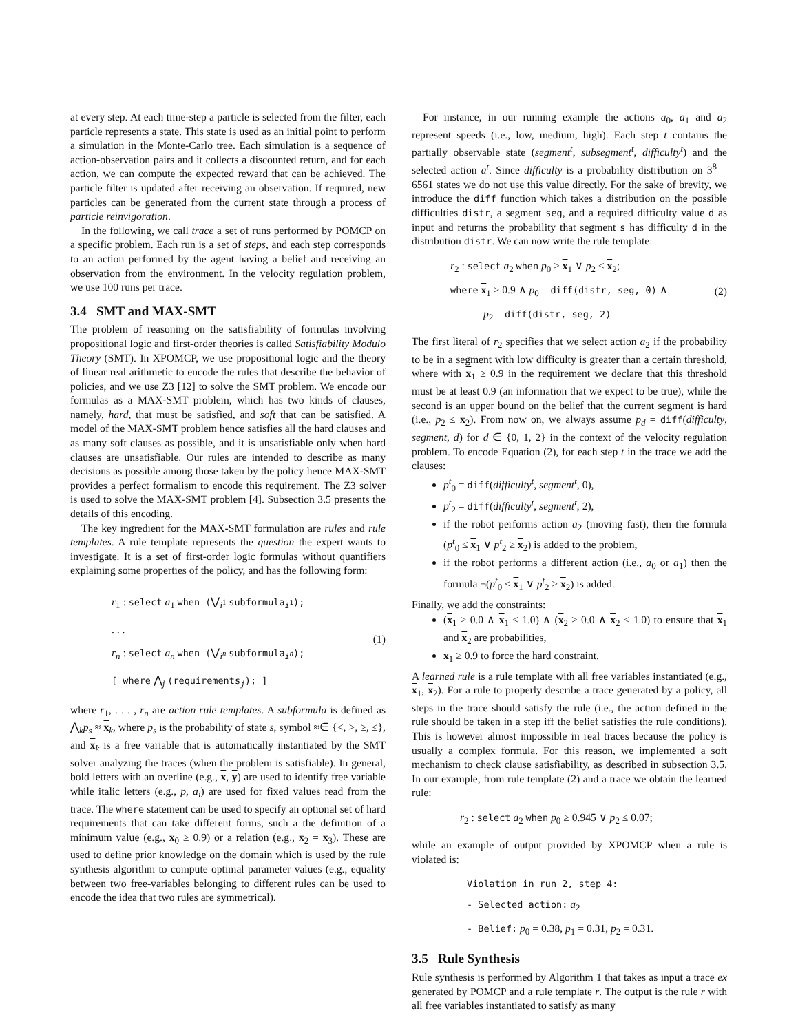at every step. At each time-step a particle is selected from the filter, each particle represents a state. This state is used as an initial point to perform a simulation in the Monte-Carlo tree. Each simulation is a sequence of action-observation pairs and it collects a discounted return, and for each action, we can compute the expected reward that can be achieved. The particle filter is updated after receiving an observation. If required, new particles can be generated from the current state through a process of particle reinvigoration.
In the following, we call trace a set of runs performed by POMCP on a specific problem. Each run is a set of steps, and each step corresponds to an action performed by the agent having a belief and receiving an observation from the environment. In the velocity regulation problem, we use 100 runs per trace.
3.4 SMT and MAX-SMT
The problem of reasoning on the satisfiability of formulas involving propositional logic and first-order theories is called Satisfiability Modulo Theory (SMT). In XPOMCP, we use propositional logic and the theory of linear real arithmetic to encode the rules that describe the behavior of policies, and we use Z3 [12] to solve the SMT problem. We encode our formulas as a MAX-SMT problem, which has two kinds of clauses, namely, hard, that must be satisfied, and soft that can be satisfied. A model of the MAX-SMT problem hence satisfies all the hard clauses and as many soft clauses as possible, and it is unsatisfiable only when hard clauses are unsatisfiable. Our rules are intended to describe as many decisions as possible among those taken by the policy hence MAX-SMT provides a perfect formalism to encode this requirement. The Z3 solver is used to solve the MAX-SMT problem [4]. Subsection 3.5 presents the details of this encoding.
The key ingredient for the MAX-SMT formulation are rules and rule templates. A rule template represents the question the expert wants to investigate. It is a set of first-order logic formulas without quantifiers explaining some properties of the policy, and has the following form:
r<sub>1</sub> : select a<sub>1</sub> when (⋁<sub>i<sup>1</sup></sub> subformula<sub>i<sup>1</sup></sub>);
. . .
r<sub>n</sub> : select a<sub>n</sub> when (⋁<sub>i<sup>n</sup></sub> subformula<sub>i<sup>n</sup></sub>);
[ where ⋀<sub>j</sub> (requirements<sub>j</sub>); ]
(1)
where r<sub>1</sub>, . . . , r<sub>n</sub> are action rule templates. A subformula is defined as ⋀<sub>k</sub>p<sub>s</sub> ≈ x<sub>k</sub>, where p<sub>s</sub> is the probability of state s, symbol ≈∈ {<, >, ≥, ≤}, and x<sub>k</sub> is a free variable that is automatically instantiated by the SMT solver analyzing the traces (when the problem is satisfiable). In general, bold letters with an overline (e.g., x, y) are used to identify free variable while italic letters (e.g., p, a<sub>i</sub>) are used for fixed values read from the trace. The where statement can be used to specify an optional set of hard requirements that can take different forms, such a the definition of a minimum value (e.g., x<sub>0</sub> ≥ 0.9) or a relation (e.g., x<sub>2</sub> = x<sub>3</sub>). These are used to define prior knowledge on the domain which is used by the rule synthesis algorithm to compute optimal parameter values (e.g., equality between two free-variables belonging to different rules can be used to encode the idea that two rules are symmetrical).
For instance, in our running example the actions a<sub>0</sub>, a<sub>1</sub> and a<sub>2</sub> represent speeds (i.e., low, medium, high). Each step t contains the partially observable state (segment<sup>t</sup>, subsegment<sup>t</sup>, difficulty<sup>t</sup>) and the selected action a<sup>t</sup>. Since difficulty is a probability distribution on 3<sup>8</sup> = 6561 states we do not use this value directly. For the sake of brevity, we introduce the diff function which takes a distribution on the possible difficulties distr, a segment seg, and a required difficulty value d as input and returns the probability that segment s has difficulty d in the distribution distr. We can now write the rule template:
r<sub>2</sub> : select a<sub>2</sub> when p<sub>0</sub> ≥ x<sub>1</sub> ∨ p<sub>2</sub> ≤ x<sub>2</sub>;
where x<sub>1</sub> ≥ 0.9 ∧ p<sub>0</sub> = diff(distr, seg, 0) ∧
p<sub>2</sub> = diff(distr, seg, 2)
(2)
The first literal of r<sub>2</sub> specifies that we select action a<sub>2</sub> if the probability to be in a segment with low difficulty is greater than a certain threshold, where with x<sub>1</sub> ≥ 0.9 in the requirement we declare that this threshold must be at least 0.9 (an information that we expect to be true), while the second is an upper bound on the belief that the current segment is hard (i.e., p<sub>2</sub> ≤ x<sub>2</sub>). From now on, we always assume p<sub>d</sub> = diff(difficulty, segment, d) for d ∈ {0, 1, 2} in the context of the velocity regulation problem. To encode Equation (2), for each step t in the trace we add the clauses:
p<sup>t</sup><sub>0</sub> = diff(difficulty<sup>t</sup>, segment<sup>t</sup>, 0),
p<sup>t</sup><sub>2</sub> = diff(difficulty<sup>t</sup>, segment<sup>t</sup>, 2),
if the robot performs action a<sub>2</sub> (moving fast), then the formula (p<sup>t</sup><sub>0</sub> ≤ x<sub>1</sub> ∨ p<sup>t</sup><sub>2</sub> ≥ x<sub>2</sub>) is added to the problem,
if the robot performs a different action (i.e., a<sub>0</sub> or a<sub>1</sub>) then the formula ¬(p<sup>t</sup><sub>0</sub> ≤ x<sub>1</sub> ∨ p<sup>t</sup><sub>2</sub> ≥ x<sub>2</sub>) is added.
Finally, we add the constraints:
(x<sub>1</sub> ≥ 0.0 ∧ x<sub>1</sub> ≤ 1.0) ∧ (x<sub>2</sub> ≥ 0.0 ∧ x<sub>2</sub> ≤ 1.0) to ensure that x<sub>1</sub> and x<sub>2</sub> are probabilities,
x<sub>1</sub> ≥ 0.9 to force the hard constraint.
A learned rule is a rule template with all free variables instantiated (e.g., x<sub>1</sub>, x<sub>2</sub>). For a rule to properly describe a trace generated by a policy, all steps in the trace should satisfy the rule (i.e., the action defined in the rule should be taken in a step iff the belief satisfies the rule conditions). This is however almost impossible in real traces because the policy is usually a complex formula. For this reason, we implemented a soft mechanism to check clause satisfiability, as described in subsection 3.5. In our example, from rule template (2) and a trace we obtain the learned rule:
r<sub>2</sub> : select a<sub>2</sub> when p<sub>0</sub> ≥ 0.945 ∨ p<sub>2</sub> ≤ 0.07;
while an example of output provided by XPOMCP when a rule is violated is:
Violation in run 2, step 4:
- Selected action: a<sub>2</sub>
- Belief: p<sub>0</sub> = 0.38, p<sub>1</sub> = 0.31, p<sub>2</sub> = 0.31.
3.5 Rule Synthesis
Rule synthesis is performed by Algorithm 1 that takes as input a trace ex generated by POMCP and a rule template r. The output is the rule r with all free variables instantiated to satisfy as many